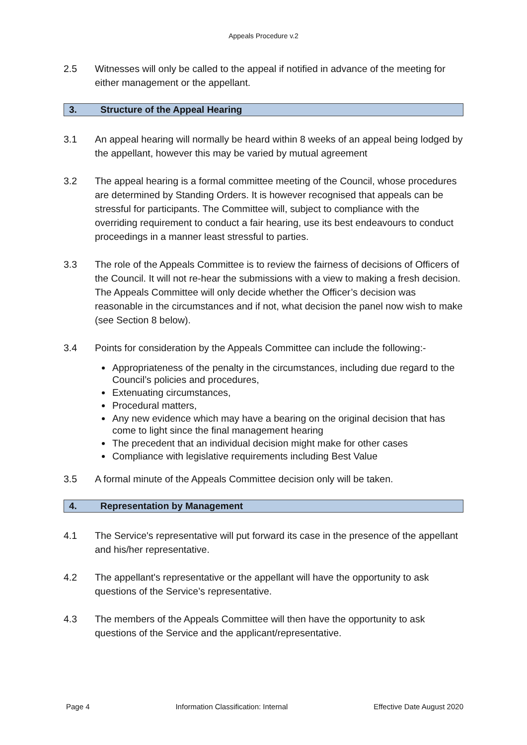Appeals Procedure v.2
2.5 Witnesses will only be called to the appeal if notified in advance of the meeting for either management or the appellant.
3. Structure of the Appeal Hearing
3.1 An appeal hearing will normally be heard within 8 weeks of an appeal being lodged by the appellant, however this may be varied by mutual agreement
3.2 The appeal hearing is a formal committee meeting of the Council, whose procedures are determined by Standing Orders. It is however recognised that appeals can be stressful for participants. The Committee will, subject to compliance with the overriding requirement to conduct a fair hearing, use its best endeavours to conduct proceedings in a manner least stressful to parties.
3.3 The role of the Appeals Committee is to review the fairness of decisions of Officers of the Council. It will not re-hear the submissions with a view to making a fresh decision. The Appeals Committee will only decide whether the Officer’s decision was reasonable in the circumstances and if not, what decision the panel now wish to make (see Section 8 below).
3.4 Points for consideration by the Appeals Committee can include the following:-
Appropriateness of the penalty in the circumstances, including due regard to the Council’s policies and procedures,
Extenuating circumstances,
Procedural matters,
Any new evidence which may have a bearing on the original decision that has come to light since the final management hearing
The precedent that an individual decision might make for other cases
Compliance with legislative requirements including Best Value
3.5 A formal minute of the Appeals Committee decision only will be taken.
4. Representation by Management
4.1 The Service's representative will put forward its case in the presence of the appellant and his/her representative.
4.2 The appellant's representative or the appellant will have the opportunity to ask questions of the Service’s representative.
4.3 The members of the Appeals Committee will then have the opportunity to ask questions of the Service and the applicant/representative.
Page 4 Information Classification: Internal Effective Date August 2020